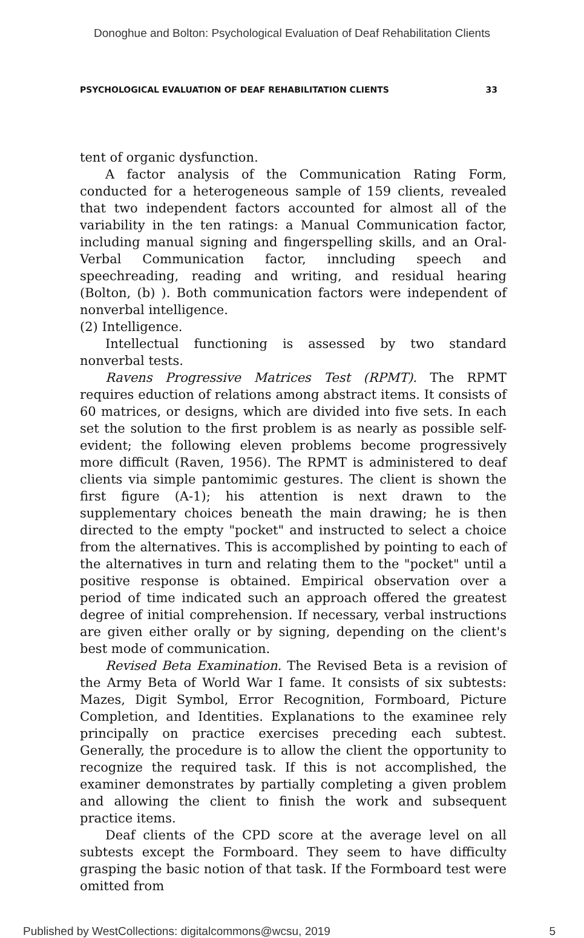Donoghue and Bolton: Psychological Evaluation of Deaf Rehabilitation Clients
PSYCHOLOGICAL EVALUATION OF DEAF REHABILITATION CLIENTS 33
tent of organic dysfunction.
A factor analysis of the Communication Rating Form, conducted for a heterogeneous sample of 159 clients, revealed that two independent factors accounted for almost all of the variability in the ten ratings: a Manual Communication factor, including manual signing and fingerspelling skills, and an Oral-Verbal Communication factor, inncluding speech and speechreading, reading and writing, and residual hearing (Bolton, (b) ). Both communication factors were independent of nonverbal intelligence.
(2) Intelligence.
Intellectual functioning is assessed by two standard nonverbal tests.
Ravens Progressive Matrices Test (RPMT). The RPMT requires eduction of relations among abstract items. It consists of 60 matrices, or designs, which are divided into five sets. In each set the solution to the first problem is as nearly as possible self-evident; the following eleven problems become progressively more difficult (Raven, 1956). The RPMT is administered to deaf clients via simple pantomimic gestures. The client is shown the first figure (A-1); his attention is next drawn to the supplementary choices beneath the main drawing; he is then directed to the empty "pocket" and instructed to select a choice from the alternatives. This is accomplished by pointing to each of the alternatives in turn and relating them to the "pocket" until a positive response is obtained. Empirical observation over a period of time indicated such an approach offered the greatest degree of initial comprehension. If necessary, verbal instructions are given either orally or by signing, depending on the client's best mode of communication.
Revised Beta Examination. The Revised Beta is a revision of the Army Beta of World War I fame. It consists of six subtests: Mazes, Digit Symbol, Error Recognition, Formboard, Picture Completion, and Identities. Explanations to the examinee rely principally on practice exercises preceding each subtest. Generally, the procedure is to allow the client the opportunity to recognize the required task. If this is not accomplished, the examiner demonstrates by partially completing a given problem and allowing the client to finish the work and subsequent practice items.
Deaf clients of the CPD score at the average level on all subtests except the Formboard. They seem to have difficulty grasping the basic notion of that task. If the Formboard test were omitted from
Published by WestCollections: digitalcommons@wcsu, 2019 5